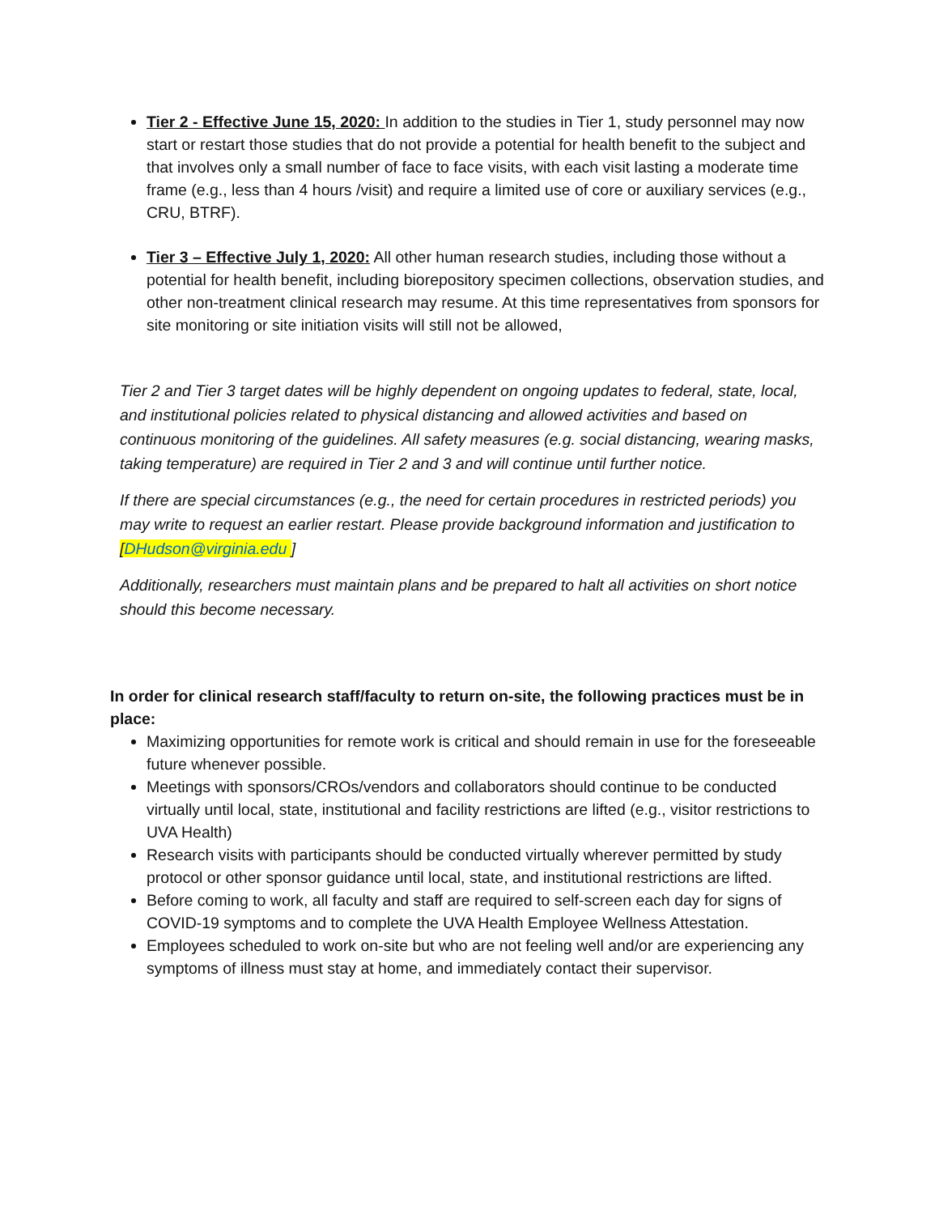Tier 2 - Effective June 15, 2020: In addition to the studies in Tier 1, study personnel may now start or restart those studies that do not provide a potential for health benefit to the subject and that involves only a small number of face to face visits, with each visit lasting a moderate time frame (e.g., less than 4 hours /visit) and require a limited use of core or auxiliary services (e.g., CRU, BTRF).
Tier 3 – Effective July 1, 2020: All other human research studies, including those without a potential for health benefit, including biorepository specimen collections, observation studies, and other non-treatment clinical research may resume. At this time representatives from sponsors for site monitoring or site initiation visits will still not be allowed,
Tier 2 and Tier 3 target dates will be highly dependent on ongoing updates to federal, state, local, and institutional policies related to physical distancing and allowed activities and based on continuous monitoring of the guidelines. All safety measures (e.g. social distancing, wearing masks, taking temperature) are required in Tier 2 and 3 and will continue until further notice.
If there are special circumstances (e.g., the need for certain procedures in restricted periods) you may write to request an earlier restart. Please provide background information and justification to [DHudson@virginia.edu ]
Additionally, researchers must maintain plans and be prepared to halt all activities on short notice should this become necessary.
In order for clinical research staff/faculty to return on-site, the following practices must be in place:
Maximizing opportunities for remote work is critical and should remain in use for the foreseeable future whenever possible.
Meetings with sponsors/CROs/vendors and collaborators should continue to be conducted virtually until local, state, institutional and facility restrictions are lifted (e.g., visitor restrictions to UVA Health)
Research visits with participants should be conducted virtually wherever permitted by study protocol or other sponsor guidance until local, state, and institutional restrictions are lifted.
Before coming to work, all faculty and staff are required to self-screen each day for signs of COVID-19 symptoms and to complete the UVA Health Employee Wellness Attestation.
Employees scheduled to work on-site but who are not feeling well and/or are experiencing any symptoms of illness must stay at home, and immediately contact their supervisor.